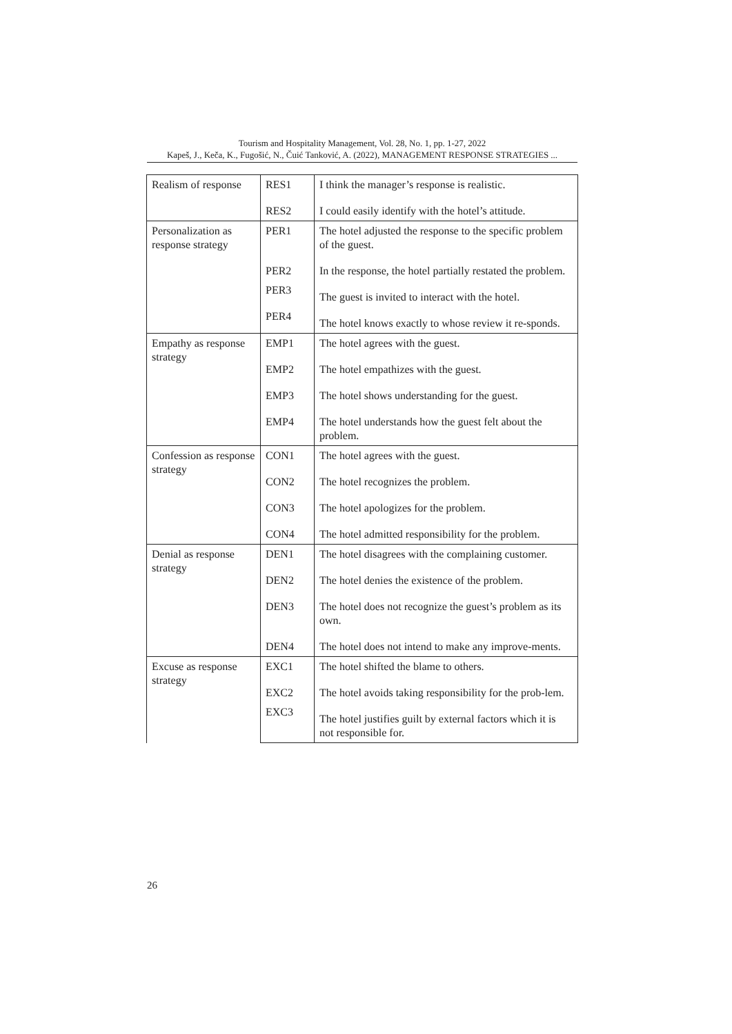Tourism and Hospitality Management, Vol. 28, No. 1, pp. 1-27, 2022
Kapeš, J., Keča, K., Fugošić, N., Čuić Tanković, A. (2022), MANAGEMENT RESPONSE STRATEGIES ...
| Realism of response | RES1 | I think the manager’s response is realistic. |
| | RES2 | I could easily identify with the hotel’s attitude. |
| Personalization as response strategy | PER1 | The hotel adjusted the response to the specific problem of the guest. |
| | PER2 | In the response, the hotel partially restated the problem. |
| | PER3 | The guest is invited to interact with the hotel. |
| | PER4 | The hotel knows exactly to whose review it re-sponds. |
| Empathy as response strategy | EMP1 | The hotel agrees with the guest. |
| | EMP2 | The hotel empathizes with the guest. |
| | EMP3 | The hotel shows understanding for the guest. |
| | EMP4 | The hotel understands how the guest felt about the problem. |
| Confession as response strategy | CON1 | The hotel agrees with the guest. |
| | CON2 | The hotel recognizes the problem. |
| | CON3 | The hotel apologizes for the problem. |
| | CON4 | The hotel admitted responsibility for the problem. |
| Denial as response strategy | DEN1 | The hotel disagrees with the complaining customer. |
| | DEN2 | The hotel denies the existence of the problem. |
| | DEN3 | The hotel does not recognize the guest’s problem as its own. |
| | DEN4 | The hotel does not intend to make any improve-ments. |
| Excuse as response strategy | EXC1 | The hotel shifted the blame to others. |
| | EXC2 | The hotel avoids taking responsibility for the prob-lem. |
| | EXC3 | The hotel justifies guilt by external factors which it is not responsible for. |
26